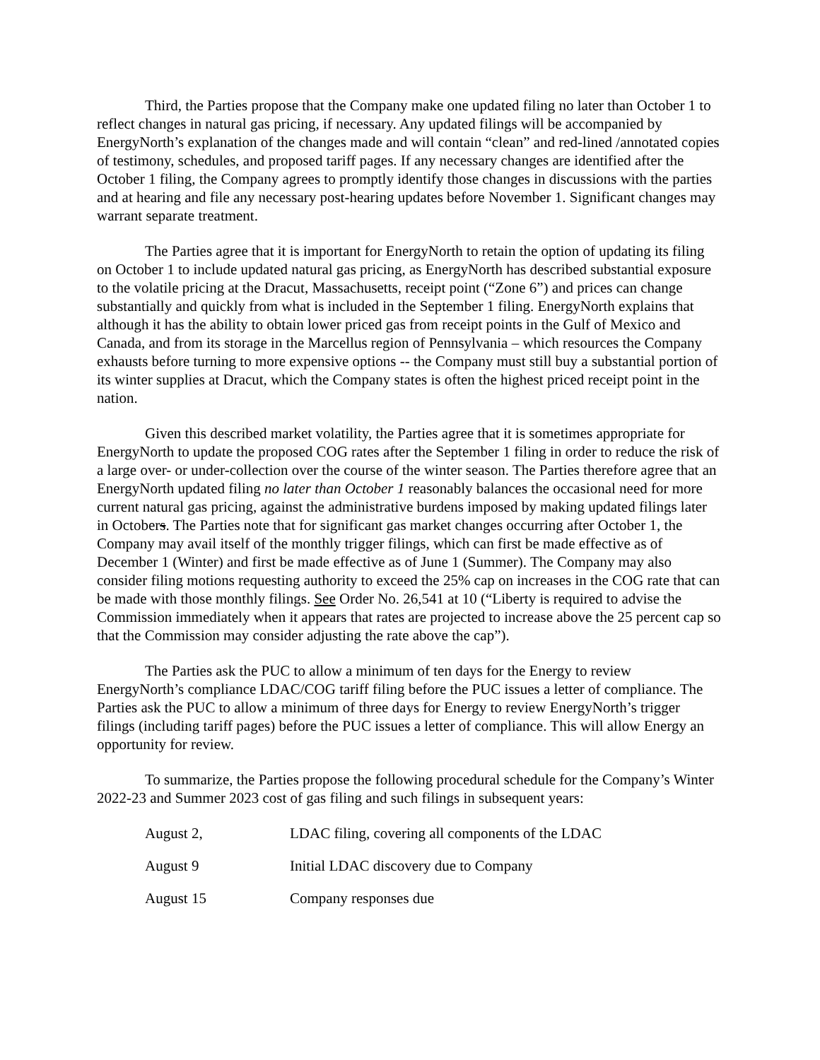Third, the Parties propose that the Company make one updated filing no later than October 1 to reflect changes in natural gas pricing, if necessary. Any updated filings will be accompanied by EnergyNorth’s explanation of the changes made and will contain “clean” and red-lined /annotated copies of testimony, schedules, and proposed tariff pages. If any necessary changes are identified after the October 1 filing, the Company agrees to promptly identify those changes in discussions with the parties and at hearing and file any necessary post-hearing updates before November 1. Significant changes may warrant separate treatment.
The Parties agree that it is important for EnergyNorth to retain the option of updating its filing on October 1 to include updated natural gas pricing, as EnergyNorth has described substantial exposure to the volatile pricing at the Dracut, Massachusetts, receipt point (“Zone 6”) and prices can change substantially and quickly from what is included in the September 1 filing. EnergyNorth explains that although it has the ability to obtain lower priced gas from receipt points in the Gulf of Mexico and Canada, and from its storage in the Marcellus region of Pennsylvania – which resources the Company exhausts before turning to more expensive options -- the Company must still buy a substantial portion of its winter supplies at Dracut, which the Company states is often the highest priced receipt point in the nation.
Given this described market volatility, the Parties agree that it is sometimes appropriate for EnergyNorth to update the proposed COG rates after the September 1 filing in order to reduce the risk of a large over- or under-collection over the course of the winter season. The Parties therefore agree that an EnergyNorth updated filing no later than October 1 reasonably balances the occasional need for more current natural gas pricing, against the administrative burdens imposed by making updated filings later in Octobers. The Parties note that for significant gas market changes occurring after October 1, the Company may avail itself of the monthly trigger filings, which can first be made effective as of December 1 (Winter) and first be made effective as of June 1 (Summer). The Company may also consider filing motions requesting authority to exceed the 25% cap on increases in the COG rate that can be made with those monthly filings. See Order No. 26,541 at 10 (“Liberty is required to advise the Commission immediately when it appears that rates are projected to increase above the 25 percent cap so that the Commission may consider adjusting the rate above the cap”).
The Parties ask the PUC to allow a minimum of ten days for the Energy to review EnergyNorth’s compliance LDAC/COG tariff filing before the PUC issues a letter of compliance. The Parties ask the PUC to allow a minimum of three days for Energy to review EnergyNorth’s trigger filings (including tariff pages) before the PUC issues a letter of compliance. This will allow Energy an opportunity for review.
To summarize, the Parties propose the following procedural schedule for the Company’s Winter 2022-23 and Summer 2023 cost of gas filing and such filings in subsequent years:
| August 2, | LDAC filing, covering all components of the LDAC |
| August 9 | Initial LDAC discovery due to Company |
| August 15 | Company responses due |